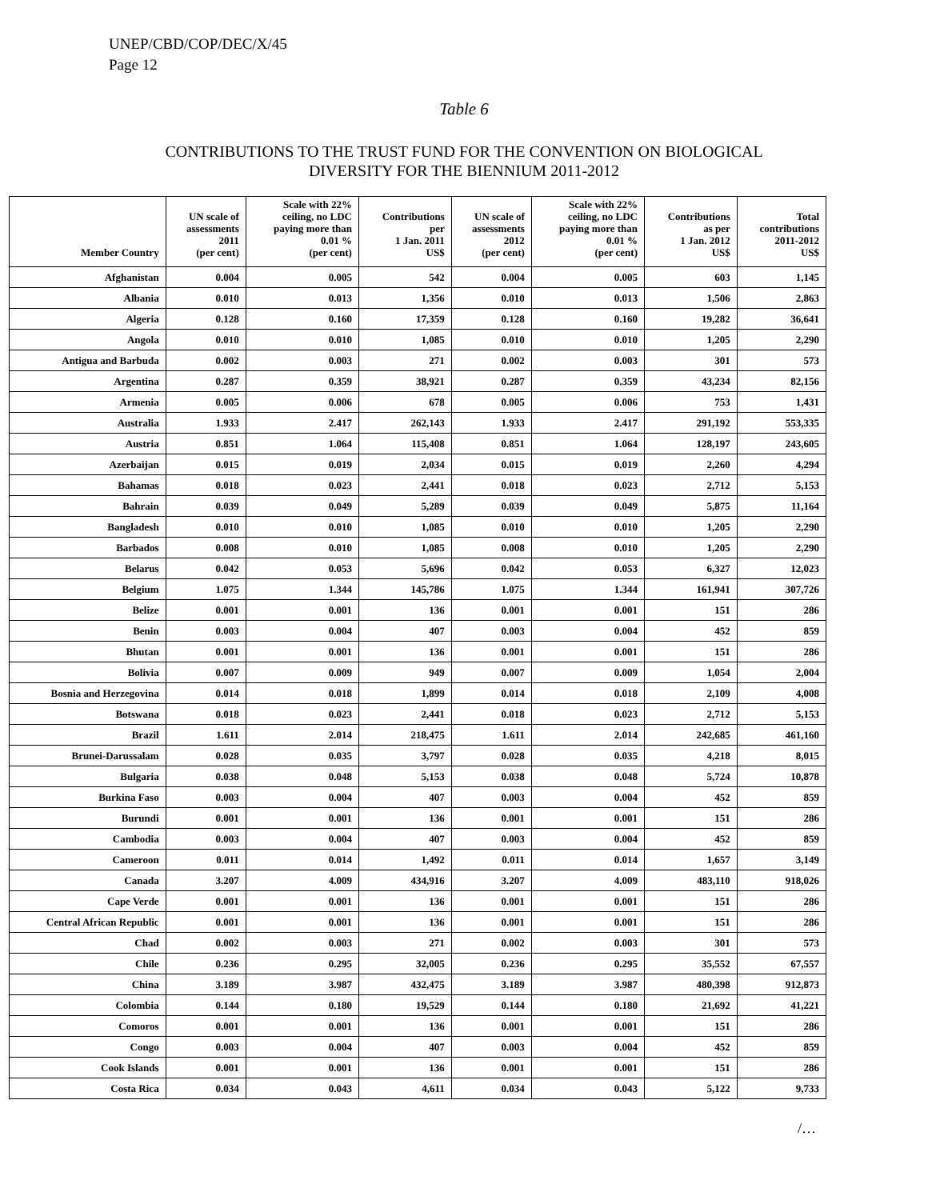UNEP/CBD/COP/DEC/X/45
Page 12
Table 6
CONTRIBUTIONS TO THE TRUST FUND FOR THE CONVENTION ON BIOLOGICAL
DIVERSITY FOR THE BIENNIUM 2011-2012
| Member Country | UN scale of assessments 2011 (per cent) | Scale with 22% ceiling, no LDC paying more than 0.01 % (per cent) | Contributions per 1 Jan. 2011 US$ | UN scale of assessments 2012 (per cent) | Scale with 22% ceiling, no LDC paying more than 0.01 % (per cent) | Contributions as per 1 Jan. 2012 US$ | Total contributions 2011-2012 US$ |
| --- | --- | --- | --- | --- | --- | --- | --- |
| Afghanistan | 0.004 | 0.005 | 542 | 0.004 | 0.005 | 603 | 1,145 |
| Albania | 0.010 | 0.013 | 1,356 | 0.010 | 0.013 | 1,506 | 2,863 |
| Algeria | 0.128 | 0.160 | 17,359 | 0.128 | 0.160 | 19,282 | 36,641 |
| Angola | 0.010 | 0.010 | 1,085 | 0.010 | 0.010 | 1,205 | 2,290 |
| Antigua and Barbuda | 0.002 | 0.003 | 271 | 0.002 | 0.003 | 301 | 573 |
| Argentina | 0.287 | 0.359 | 38,921 | 0.287 | 0.359 | 43,234 | 82,156 |
| Armenia | 0.005 | 0.006 | 678 | 0.005 | 0.006 | 753 | 1,431 |
| Australia | 1.933 | 2.417 | 262,143 | 1.933 | 2.417 | 291,192 | 553,335 |
| Austria | 0.851 | 1.064 | 115,408 | 0.851 | 1.064 | 128,197 | 243,605 |
| Azerbaijan | 0.015 | 0.019 | 2,034 | 0.015 | 0.019 | 2,260 | 4,294 |
| Bahamas | 0.018 | 0.023 | 2,441 | 0.018 | 0.023 | 2,712 | 5,153 |
| Bahrain | 0.039 | 0.049 | 5,289 | 0.039 | 0.049 | 5,875 | 11,164 |
| Bangladesh | 0.010 | 0.010 | 1,085 | 0.010 | 0.010 | 1,205 | 2,290 |
| Barbados | 0.008 | 0.010 | 1,085 | 0.008 | 0.010 | 1,205 | 2,290 |
| Belarus | 0.042 | 0.053 | 5,696 | 0.042 | 0.053 | 6,327 | 12,023 |
| Belgium | 1.075 | 1.344 | 145,786 | 1.075 | 1.344 | 161,941 | 307,726 |
| Belize | 0.001 | 0.001 | 136 | 0.001 | 0.001 | 151 | 286 |
| Benin | 0.003 | 0.004 | 407 | 0.003 | 0.004 | 452 | 859 |
| Bhutan | 0.001 | 0.001 | 136 | 0.001 | 0.001 | 151 | 286 |
| Bolivia | 0.007 | 0.009 | 949 | 0.007 | 0.009 | 1,054 | 2,004 |
| Bosnia and Herzegovina | 0.014 | 0.018 | 1,899 | 0.014 | 0.018 | 2,109 | 4,008 |
| Botswana | 0.018 | 0.023 | 2,441 | 0.018 | 0.023 | 2,712 | 5,153 |
| Brazil | 1.611 | 2.014 | 218,475 | 1.611 | 2.014 | 242,685 | 461,160 |
| Brunei-Darussalam | 0.028 | 0.035 | 3,797 | 0.028 | 0.035 | 4,218 | 8,015 |
| Bulgaria | 0.038 | 0.048 | 5,153 | 0.038 | 0.048 | 5,724 | 10,878 |
| Burkina Faso | 0.003 | 0.004 | 407 | 0.003 | 0.004 | 452 | 859 |
| Burundi | 0.001 | 0.001 | 136 | 0.001 | 0.001 | 151 | 286 |
| Cambodia | 0.003 | 0.004 | 407 | 0.003 | 0.004 | 452 | 859 |
| Cameroon | 0.011 | 0.014 | 1,492 | 0.011 | 0.014 | 1,657 | 3,149 |
| Canada | 3.207 | 4.009 | 434,916 | 3.207 | 4.009 | 483,110 | 918,026 |
| Cape Verde | 0.001 | 0.001 | 136 | 0.001 | 0.001 | 151 | 286 |
| Central African Republic | 0.001 | 0.001 | 136 | 0.001 | 0.001 | 151 | 286 |
| Chad | 0.002 | 0.003 | 271 | 0.002 | 0.003 | 301 | 573 |
| Chile | 0.236 | 0.295 | 32,005 | 0.236 | 0.295 | 35,552 | 67,557 |
| China | 3.189 | 3.987 | 432,475 | 3.189 | 3.987 | 480,398 | 912,873 |
| Colombia | 0.144 | 0.180 | 19,529 | 0.144 | 0.180 | 21,692 | 41,221 |
| Comoros | 0.001 | 0.001 | 136 | 0.001 | 0.001 | 151 | 286 |
| Congo | 0.003 | 0.004 | 407 | 0.003 | 0.004 | 452 | 859 |
| Cook Islands | 0.001 | 0.001 | 136 | 0.001 | 0.001 | 151 | 286 |
| Costa Rica | 0.034 | 0.043 | 4,611 | 0.034 | 0.043 | 5,122 | 9,733 |
/…